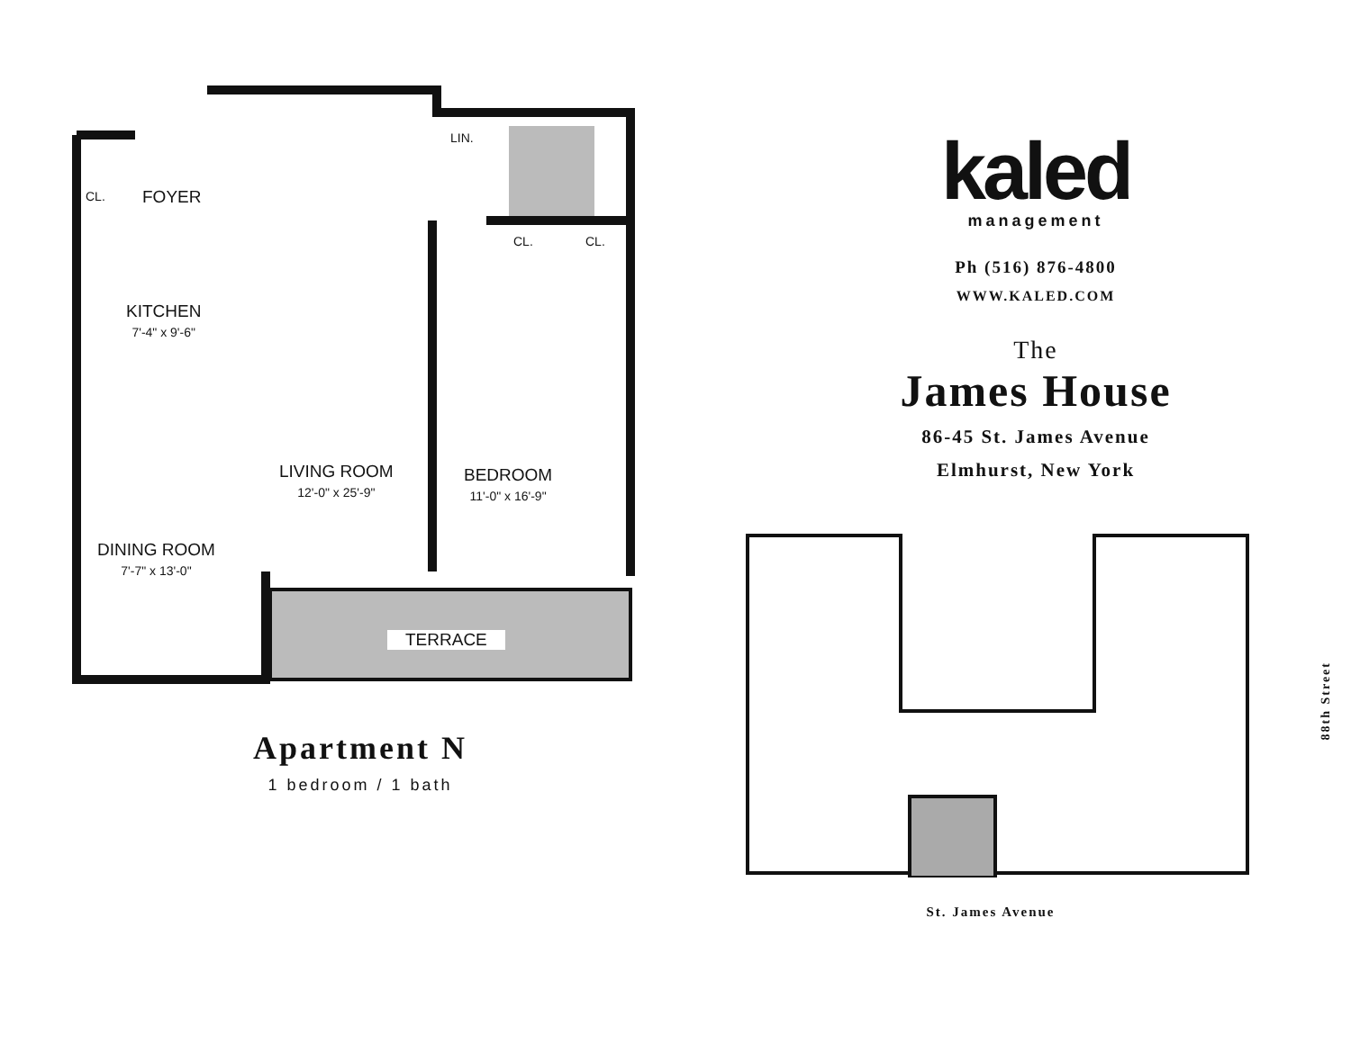LIN.
CL. FOYER
CL. CL.
KITCHEN
7'-4" x 9'-6"
LIVING ROOM
12'-0" x 25'-9"
BEDROOM
11'-0" x 16'-9"
DINING ROOM
7'-7" x 13'-0"
TERRACE
Apartment N
1 bedroom / 1 bath
kaled
management
Ph (516) 876-4800
WWW.KALED.COM
The
James House
86-45 St. James Avenue
Elmhurst, New York
88th Street
St. James Avenue